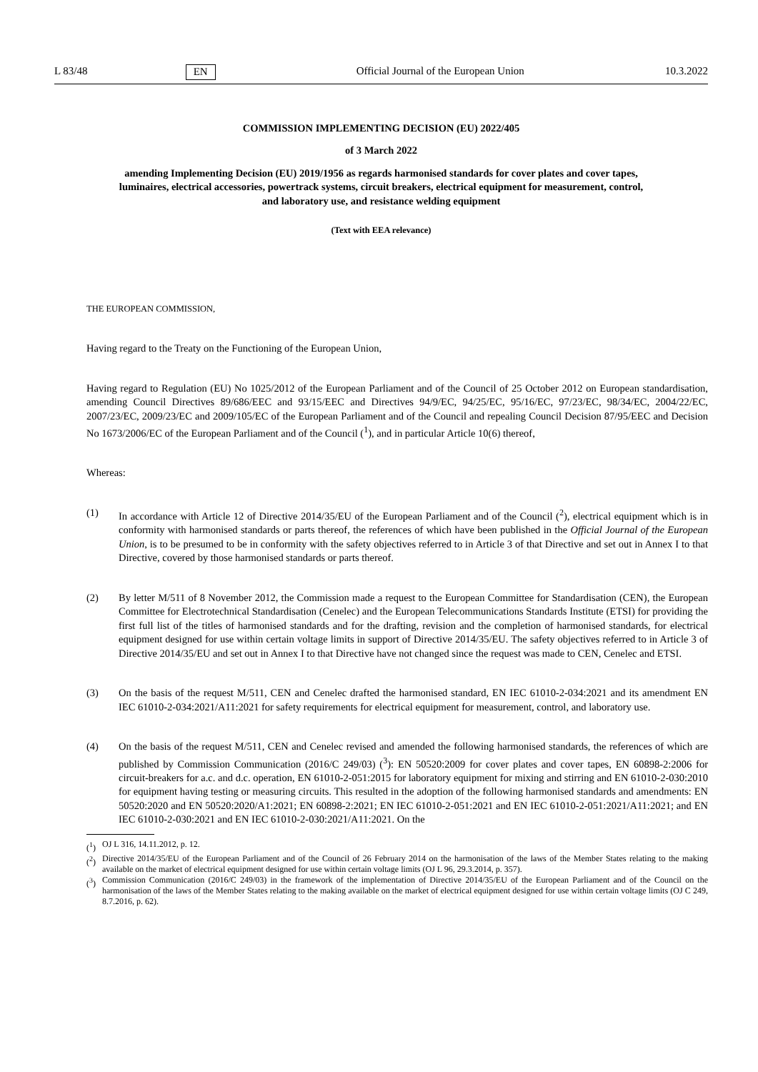L 83/48 EN Official Journal of the European Union 10.3.2022
COMMISSION IMPLEMENTING DECISION (EU) 2022/405
of 3 March 2022
amending Implementing Decision (EU) 2019/1956 as regards harmonised standards for cover plates and cover tapes, luminaires, electrical accessories, powertrack systems, circuit breakers, electrical equipment for measurement, control, and laboratory use, and resistance welding equipment
(Text with EEA relevance)
THE EUROPEAN COMMISSION,
Having regard to the Treaty on the Functioning of the European Union,
Having regard to Regulation (EU) No 1025/2012 of the European Parliament and of the Council of 25 October 2012 on European standardisation, amending Council Directives 89/686/EEC and 93/15/EEC and Directives 94/9/EC, 94/25/EC, 95/16/EC, 97/23/EC, 98/34/EC, 2004/22/EC, 2007/23/EC, 2009/23/EC and 2009/105/EC of the European Parliament and of the Council and repealing Council Decision 87/95/EEC and Decision No 1673/2006/EC of the European Parliament and of the Council (<sup>1</sup>), and in particular Article 10(6) thereof,
Whereas:
(1) In accordance with Article 12 of Directive 2014/35/EU of the European Parliament and of the Council (<sup>2</sup>), electrical equipment which is in conformity with harmonised standards or parts thereof, the references of which have been published in the Official Journal of the European Union, is to be presumed to be in conformity with the safety objectives referred to in Article 3 of that Directive and set out in Annex I to that Directive, covered by those harmonised standards or parts thereof.
(2) By letter M/511 of 8 November 2012, the Commission made a request to the European Committee for Standardisation (CEN), the European Committee for Electrotechnical Standardisation (Cenelec) and the European Telecommunications Standards Institute (ETSI) for providing the first full list of the titles of harmonised standards and for the drafting, revision and the completion of harmonised standards, for electrical equipment designed for use within certain voltage limits in support of Directive 2014/35/EU. The safety objectives referred to in Article 3 of Directive 2014/35/EU and set out in Annex I to that Directive have not changed since the request was made to CEN, Cenelec and ETSI.
(3) On the basis of the request M/511, CEN and Cenelec drafted the harmonised standard, EN IEC 61010-2-034:2021 and its amendment EN IEC 61010-2-034:2021/A11:2021 for safety requirements for electrical equipment for measurement, control, and laboratory use.
(4) On the basis of the request M/511, CEN and Cenelec revised and amended the following harmonised standards, the references of which are published by Commission Communication (2016/C 249/03) (<sup>3</sup>): EN 50520:2009 for cover plates and cover tapes, EN 60898-2:2006 for circuit-breakers for a.c. and d.c. operation, EN 61010-2-051:2015 for laboratory equipment for mixing and stirring and EN 61010-2-030:2010 for equipment having testing or measuring circuits. This resulted in the adoption of the following harmonised standards and amendments: EN 50520:2020 and EN 50520:2020/A1:2021; EN 60898-2:2021; EN IEC 61010-2-051:2021 and EN IEC 61010-2-051:2021/A11:2021; and EN IEC 61010-2-030:2021 and EN IEC 61010-2-030:2021/A11:2021. On the
(<sup>1</sup>) OJ L 316, 14.11.2012, p. 12.
(<sup>2</sup>) Directive 2014/35/EU of the European Parliament and of the Council of 26 February 2014 on the harmonisation of the laws of the Member States relating to the making available on the market of electrical equipment designed for use within certain voltage limits (OJ L 96, 29.3.2014, p. 357).
(<sup>3</sup>) Commission Communication (2016/C 249/03) in the framework of the implementation of Directive 2014/35/EU of the European Parliament and of the Council on the harmonisation of the laws of the Member States relating to the making available on the market of electrical equipment designed for use within certain voltage limits (OJ C 249, 8.7.2016, p. 62).